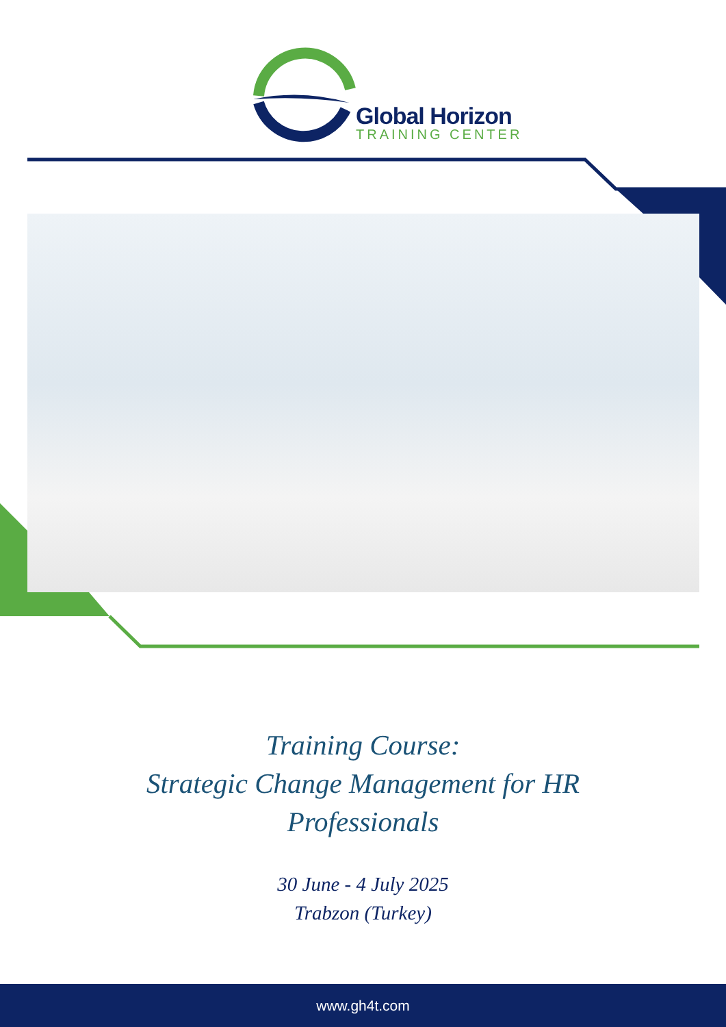Global Horizon
TRAINING CENTER
Training Course:
Strategic Change Management for HR
Professionals
30 June - 4 July 2025
Trabzon (Turkey)
www.gh4t.com